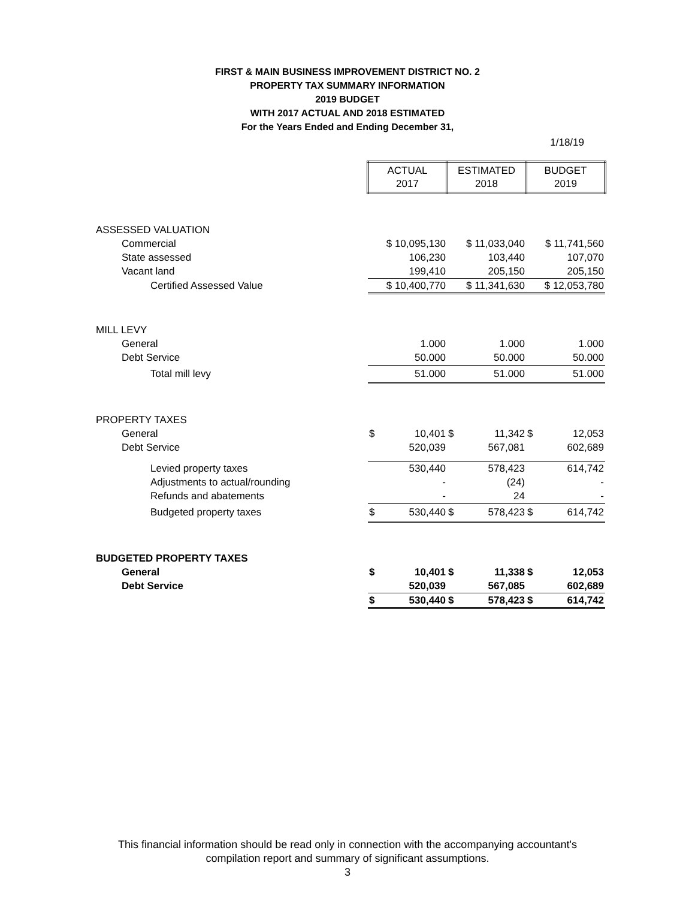FIRST & MAIN BUSINESS IMPROVEMENT DISTRICT NO. 2
PROPERTY TAX SUMMARY INFORMATION
2019 BUDGET
WITH 2017 ACTUAL AND 2018 ESTIMATED
For the Years Ended and Ending December 31,
1/18/19
| | ACTUAL 2017 | | ESTIMATED 2018 | | BUDGET 2019 | |
| ASSESSED VALUATION | | | | | | |
| Commercial | $ 10,095,130 | | $ 11,033,040 | | $ 11,741,560 | |
| State assessed | 106,230 | | 103,440 | | 107,070 | |
| Vacant land | 199,410 | | 205,150 | | 205,150 | |
| Certified Assessed Value | $ 10,400,770 | | $ 11,341,630 | | $ 12,053,780 | |
| MILL LEVY | | | | | | |
| General | 1.000 | | 1.000 | | 1.000 | |
| Debt Service | 50.000 | | 50.000 | | 50.000 | |
| Total mill levy | 51.000 | | 51.000 | | 51.000 | |
| PROPERTY TAXES | | | | | | |
| General | $ | 10,401 | $ | 11,342 | $ | 12,053 |
| Debt Service | | 520,039 | | 567,081 | | 602,689 |
| Levied property taxes | | 530,440 | | 578,423 | | 614,742 |
| Adjustments to actual/rounding | | - | | (24) | | - |
| Refunds and abatements | | - | | 24 | | - |
| Budgeted property taxes | $ | 530,440 | $ | 578,423 | $ | 614,742 |
| BUDGETED PROPERTY TAXES | | | | | | |
| General | $ | 10,401 | $ | 11,338 | $ | 12,053 |
| Debt Service | | 520,039 | | 567,085 | | 602,689 |
| | $ | 530,440 | $ | 578,423 | $ | 614,742 |
This financial information should be read only in connection with the accompanying accountant's
compilation report and summary of significant assumptions.
3